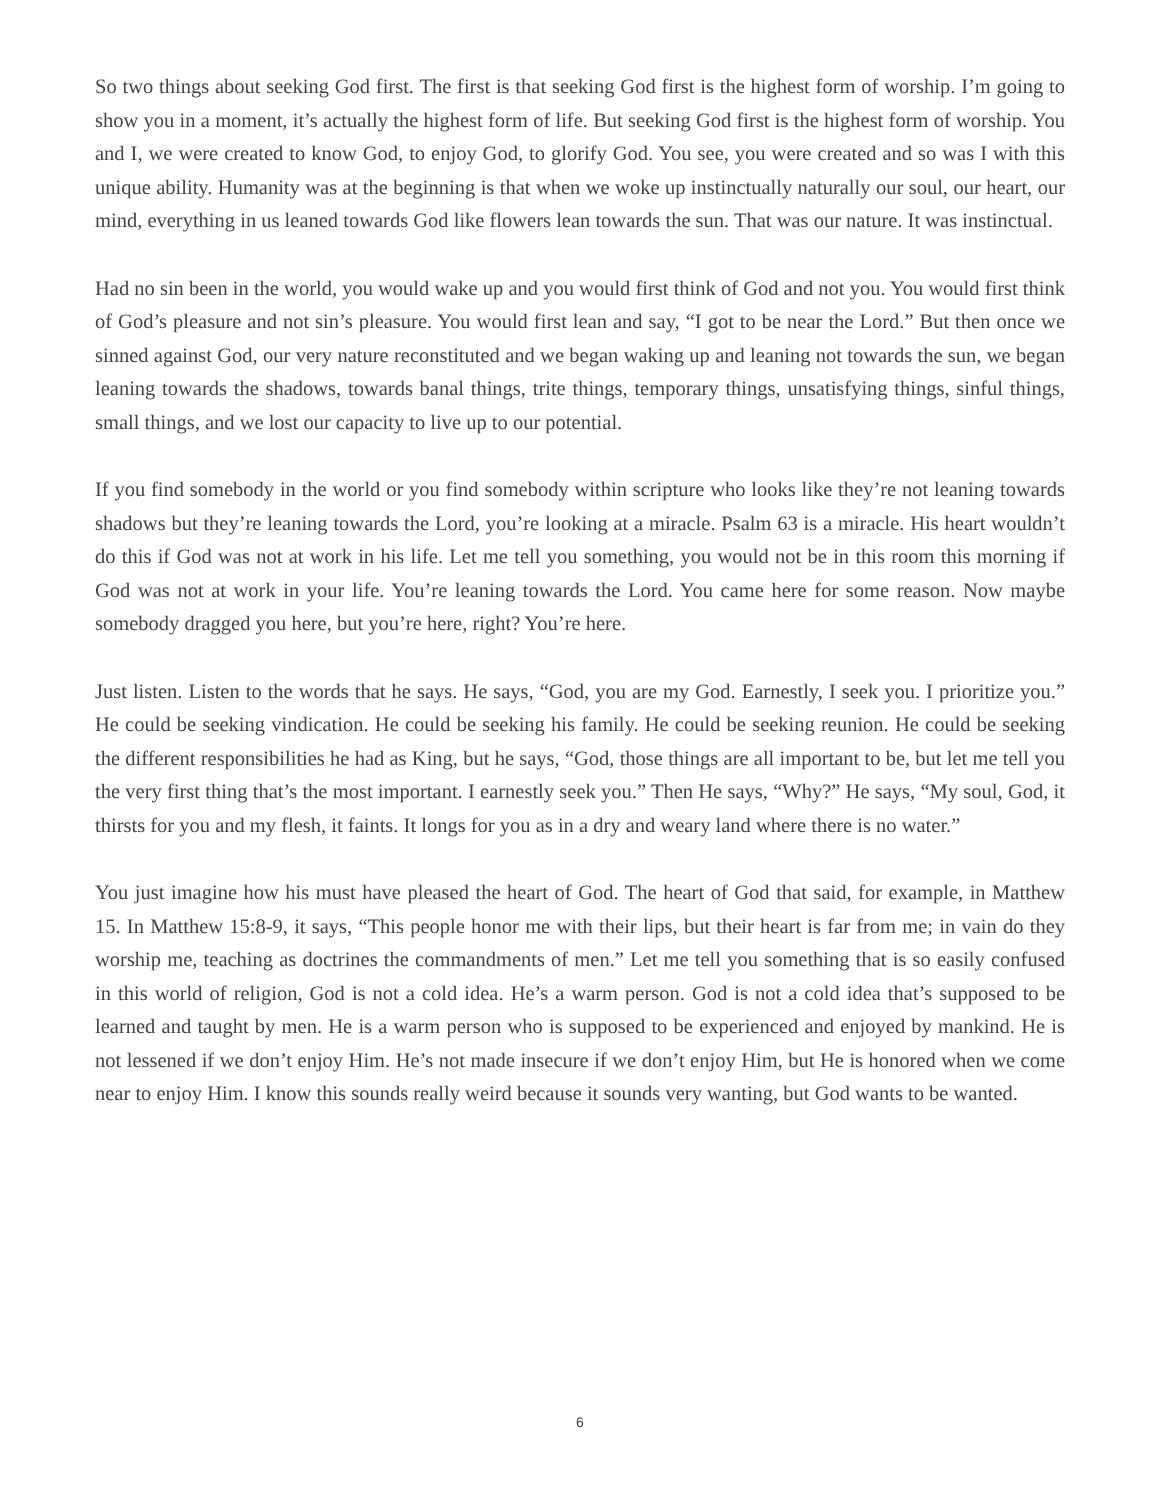So two things about seeking God first. The first is that seeking God first is the highest form of worship. I’m going to show you in a moment, it’s actually the highest form of life. But seeking God first is the highest form of worship. You and I, we were created to know God, to enjoy God, to glorify God. You see, you were created and so was I with this unique ability. Humanity was at the beginning is that when we woke up instinctually naturally our soul, our heart, our mind, everything in us leaned towards God like flowers lean towards the sun. That was our nature. It was instinctual.
Had no sin been in the world, you would wake up and you would first think of God and not you. You would first think of God’s pleasure and not sin’s pleasure. You would first lean and say, “I got to be near the Lord.” But then once we sinned against God, our very nature reconstituted and we began waking up and leaning not towards the sun, we began leaning towards the shadows, towards banal things, trite things, temporary things, unsatisfying things, sinful things, small things, and we lost our capacity to live up to our potential.
If you find somebody in the world or you find somebody within scripture who looks like they’re not leaning towards shadows but they’re leaning towards the Lord, you’re looking at a miracle. Psalm 63 is a miracle. His heart wouldn’t do this if God was not at work in his life. Let me tell you something, you would not be in this room this morning if God was not at work in your life. You’re leaning towards the Lord. You came here for some reason. Now maybe somebody dragged you here, but you’re here, right? You’re here.
Just listen. Listen to the words that he says. He says, “God, you are my God. Earnestly, I seek you. I prioritize you.” He could be seeking vindication. He could be seeking his family. He could be seeking reunion. He could be seeking the different responsibilities he had as King, but he says, “God, those things are all important to be, but let me tell you the very first thing that’s the most important. I earnestly seek you.” Then He says, “Why?” He says, “My soul, God, it thirsts for you and my flesh, it faints. It longs for you as in a dry and weary land where there is no water.”
You just imagine how his must have pleased the heart of God. The heart of God that said, for example, in Matthew 15. In Matthew 15:8-9, it says, “This people honor me with their lips, but their heart is far from me; in vain do they worship me, teaching as doctrines the commandments of men.” Let me tell you something that is so easily confused in this world of religion, God is not a cold idea. He’s a warm person. God is not a cold idea that’s supposed to be learned and taught by men. He is a warm person who is supposed to be experienced and enjoyed by mankind. He is not lessened if we don’t enjoy Him. He’s not made insecure if we don’t enjoy Him, but He is honored when we come near to enjoy Him. I know this sounds really weird because it sounds very wanting, but God wants to be wanted.
6